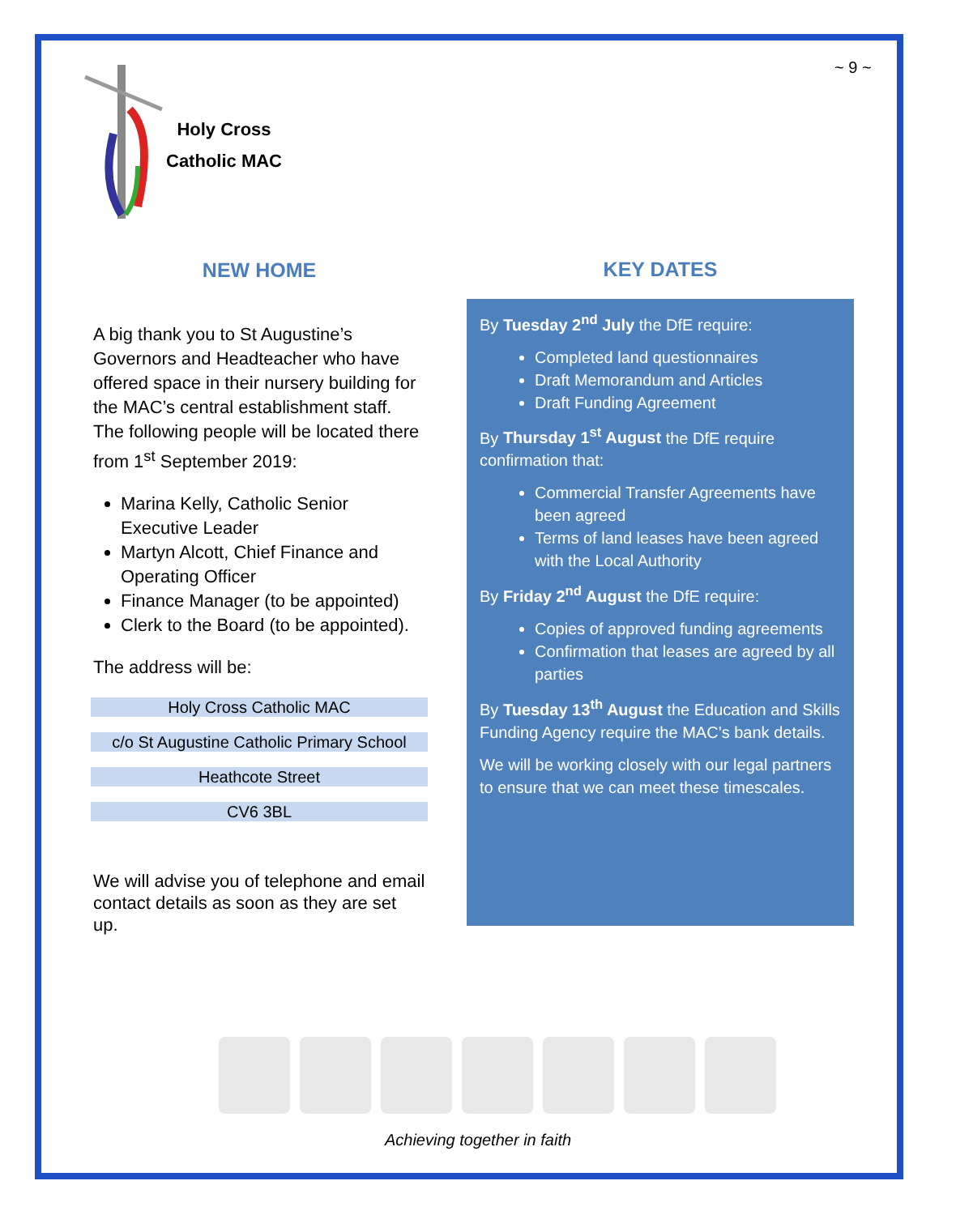~ 9 ~
Holy Cross
Catholic MAC
NEW HOME
A big thank you to St Augustine’s Governors and Headteacher who have offered space in their nursery building for the MAC’s central establishment staff. The following people will be located there from 1<sup>st</sup> September 2019:
Marina Kelly, Catholic Senior Executive Leader
Martyn Alcott, Chief Finance and Operating Officer
Finance Manager (to be appointed)
Clerk to the Board (to be appointed).
The address will be:
Holy Cross Catholic MAC
c/o St Augustine Catholic Primary School
Heathcote Street
CV6 3BL
We will advise you of telephone and email contact details as soon as they are set up.
KEY DATES
By Tuesday 2<sup>nd</sup> July the DfE require:
Completed land questionnaires
Draft Memorandum and Articles
Draft Funding Agreement
By Thursday 1<sup>st</sup> August the DfE require confirmation that:
Commercial Transfer Agreements have been agreed
Terms of land leases have been agreed with the Local Authority
By Friday 2<sup>nd</sup> August the DfE require:
Copies of approved funding agreements
Confirmation that leases are agreed by all parties
By Tuesday 13<sup>th</sup> August the Education and Skills Funding Agency require the MAC’s bank details.
We will be working closely with our legal partners to ensure that we can meet these timescales.
Achieving together in faith